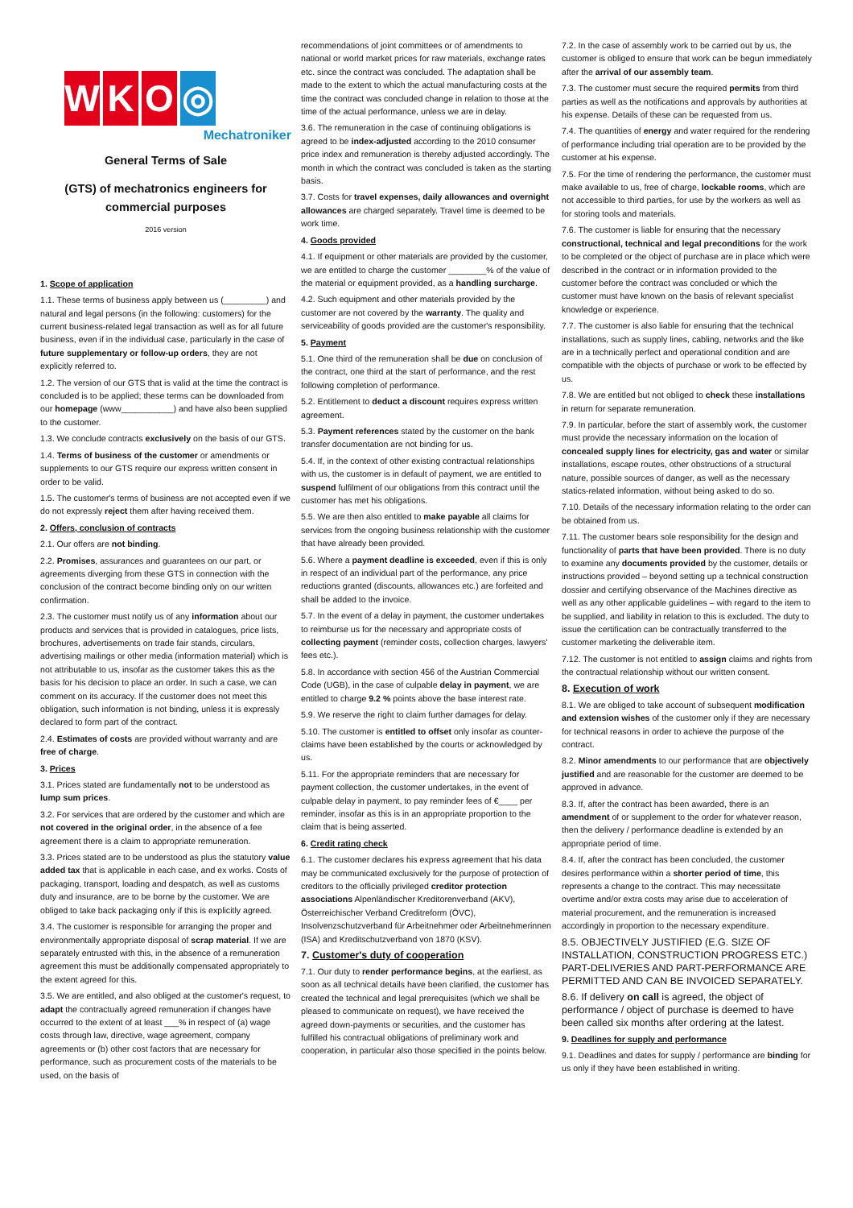W K O ◎
Mechatroniker
General Terms of Sale
(GTS) of mechatronics engineers for commercial purposes
2016 version
1. Scope of application
1.1. These terms of business apply between us (_________) and natural and legal persons (in the following: customers) for the current business-related legal transaction as well as for all future business, even if in the individual case, particularly in the case of future supplementary or follow-up orders, they are not explicitly referred to.
1.2. The version of our GTS that is valid at the time the contract is concluded is to be applied; these terms can be downloaded from our homepage (www___________) and have also been supplied to the customer.
1.3. We conclude contracts exclusively on the basis of our GTS.
1.4. Terms of business of the customer or amendments or supplements to our GTS require our express written consent in order to be valid.
1.5. The customer's terms of business are not accepted even if we do not expressly reject them after having received them.
2. Offers, conclusion of contracts
2.1. Our offers are not binding.
2.2. Promises, assurances and guarantees on our part, or agreements diverging from these GTS in connection with the conclusion of the contract become binding only on our written confirmation.
2.3. The customer must notify us of any information about our products and services that is provided in catalogues, price lists, brochures, advertisements on trade fair stands, circulars, advertising mailings or other media (information material) which is not attributable to us, insofar as the customer takes this as the basis for his decision to place an order. In such a case, we can comment on its accuracy. If the customer does not meet this obligation, such information is not binding, unless it is expressly declared to form part of the contract.
2.4. Estimates of costs are provided without warranty and are free of charge.
3. Prices
3.1. Prices stated are fundamentally not to be understood as lump sum prices.
3.2. For services that are ordered by the customer and which are not covered in the original order, in the absence of a fee agreement there is a claim to appropriate remuneration.
3.3. Prices stated are to be understood as plus the statutory value added tax that is applicable in each case, and ex works. Costs of packaging, transport, loading and despatch, as well as customs duty and insurance, are to be borne by the customer. We are obliged to take back packaging only if this is explicitly agreed.
3.4. The customer is responsible for arranging the proper and environmentally appropriate disposal of scrap material. If we are separately entrusted with this, in the absence of a remuneration agreement this must be additionally compensated appropriately to the extent agreed for this.
3.5. We are entitled, and also obliged at the customer's request, to adapt the contractually agreed remuneration if changes have occurred to the extent of at least ___% in respect of (a) wage costs through law, directive, wage agreement, company agreements or (b) other cost factors that are necessary for performance, such as procurement costs of the materials to be used, on the basis of
recommendations of joint committees or of amendments to national or world market prices for raw materials, exchange rates etc. since the contract was concluded. The adaptation shall be made to the extent to which the actual manufacturing costs at the time the contract was concluded change in relation to those at the time of the actual performance, unless we are in delay.
3.6. The remuneration in the case of continuing obligations is agreed to be index-adjusted according to the 2010 consumer price index and remuneration is thereby adjusted accordingly. The month in which the contract was concluded is taken as the starting basis.
3.7. Costs for travel expenses, daily allowances and overnight allowances are charged separately. Travel time is deemed to be work time.
4. Goods provided
4.1. If equipment or other materials are provided by the customer, we are entitled to charge the customer ________% of the value of the material or equipment provided, as a handling surcharge.
4.2. Such equipment and other materials provided by the customer are not covered by the warranty. The quality and serviceability of goods provided are the customer's responsibility.
5. Payment
5.1. One third of the remuneration shall be due on conclusion of the contract, one third at the start of performance, and the rest following completion of performance.
5.2. Entitlement to deduct a discount requires express written agreement.
5.3. Payment references stated by the customer on the bank transfer documentation are not binding for us.
5.4. If, in the context of other existing contractual relationships with us, the customer is in default of payment, we are entitled to suspend fulfilment of our obligations from this contract until the customer has met his obligations.
5.5. We are then also entitled to make payable all claims for services from the ongoing business relationship with the customer that have already been provided.
5.6. Where a payment deadline is exceeded, even if this is only in respect of an individual part of the performance, any price reductions granted (discounts, allowances etc.) are forfeited and shall be added to the invoice.
5.7. In the event of a delay in payment, the customer undertakes to reimburse us for the necessary and appropriate costs of collecting payment (reminder costs, collection charges, lawyers' fees etc.).
5.8. In accordance with section 456 of the Austrian Commercial Code (UGB), in the case of culpable delay in payment, we are entitled to charge 9.2 % points above the base interest rate.
5.9. We reserve the right to claim further damages for delay.
5.10. The customer is entitled to offset only insofar as counter-claims have been established by the courts or acknowledged by us.
5.11. For the appropriate reminders that are necessary for payment collection, the customer undertakes, in the event of culpable delay in payment, to pay reminder fees of €____ per reminder, insofar as this is in an appropriate proportion to the claim that is being asserted.
6. Credit rating check
6.1. The customer declares his express agreement that his data may be communicated exclusively for the purpose of protection of creditors to the officially privileged creditor protection associations Alpenländischer Kreditorenverband (AKV), Österreichischer Verband Creditreform (ÖVC), Insolvenzschutzverband für Arbeitnehmer oder Arbeitnehmerinnen (ISA) and Kreditschutzverband von 1870 (KSV).
7. Customer's duty of cooperation
7.1. Our duty to render performance begins, at the earliest, as soon as all technical details have been clarified, the customer has created the technical and legal prerequisites (which we shall be pleased to communicate on request), we have received the agreed down-payments or securities, and the customer has fulfilled his contractual obligations of preliminary work and cooperation, in particular also those specified in the points below.
7.2. In the case of assembly work to be carried out by us, the customer is obliged to ensure that work can be begun immediately after the arrival of our assembly team.
7.3. The customer must secure the required permits from third parties as well as the notifications and approvals by authorities at his expense. Details of these can be requested from us.
7.4. The quantities of energy and water required for the rendering of performance including trial operation are to be provided by the customer at his expense.
7.5. For the time of rendering the performance, the customer must make available to us, free of charge, lockable rooms, which are not accessible to third parties, for use by the workers as well as for storing tools and materials.
7.6. The customer is liable for ensuring that the necessary constructional, technical and legal preconditions for the work to be completed or the object of purchase are in place which were described in the contract or in information provided to the customer before the contract was concluded or which the customer must have known on the basis of relevant specialist knowledge or experience.
7.7. The customer is also liable for ensuring that the technical installations, such as supply lines, cabling, networks and the like are in a technically perfect and operational condition and are compatible with the objects of purchase or work to be effected by us.
7.8. We are entitled but not obliged to check these installations in return for separate remuneration.
7.9. In particular, before the start of assembly work, the customer must provide the necessary information on the location of concealed supply lines for electricity, gas and water or similar installations, escape routes, other obstructions of a structural nature, possible sources of danger, as well as the necessary statics-related information, without being asked to do so.
7.10. Details of the necessary information relating to the order can be obtained from us.
7.11. The customer bears sole responsibility for the design and functionality of parts that have been provided. There is no duty to examine any documents provided by the customer, details or instructions provided – beyond setting up a technical construction dossier and certifying observance of the Machines directive as well as any other applicable guidelines – with regard to the item to be supplied, and liability in relation to this is excluded. The duty to issue the certification can be contractually transferred to the customer marketing the deliverable item.
7.12. The customer is not entitled to assign claims and rights from the contractual relationship without our written consent.
8. Execution of work
8.1. We are obliged to take account of subsequent modification and extension wishes of the customer only if they are necessary for technical reasons in order to achieve the purpose of the contract.
8.2. Minor amendments to our performance that are objectively justified and are reasonable for the customer are deemed to be approved in advance.
8.3. If, after the contract has been awarded, there is an amendment of or supplement to the order for whatever reason, then the delivery / performance deadline is extended by an appropriate period of time.
8.4. If, after the contract has been concluded, the customer desires performance within a shorter period of time, this represents a change to the contract. This may necessitate overtime and/or extra costs may arise due to acceleration of material procurement, and the remuneration is increased accordingly in proportion to the necessary expenditure.
8.5. OBJECTIVELY JUSTIFIED (E.G. SIZE OF INSTALLATION, CONSTRUCTION PROGRESS ETC.) PART-DELIVERIES AND PART-PERFORMANCE ARE PERMITTED AND CAN BE INVOICED SEPARATELY.
8.6. If delivery on call is agreed, the object of performance / object of purchase is deemed to have been called six months after ordering at the latest.
9. Deadlines for supply and performance
9.1. Deadlines and dates for supply / performance are binding for us only if they have been established in writing.